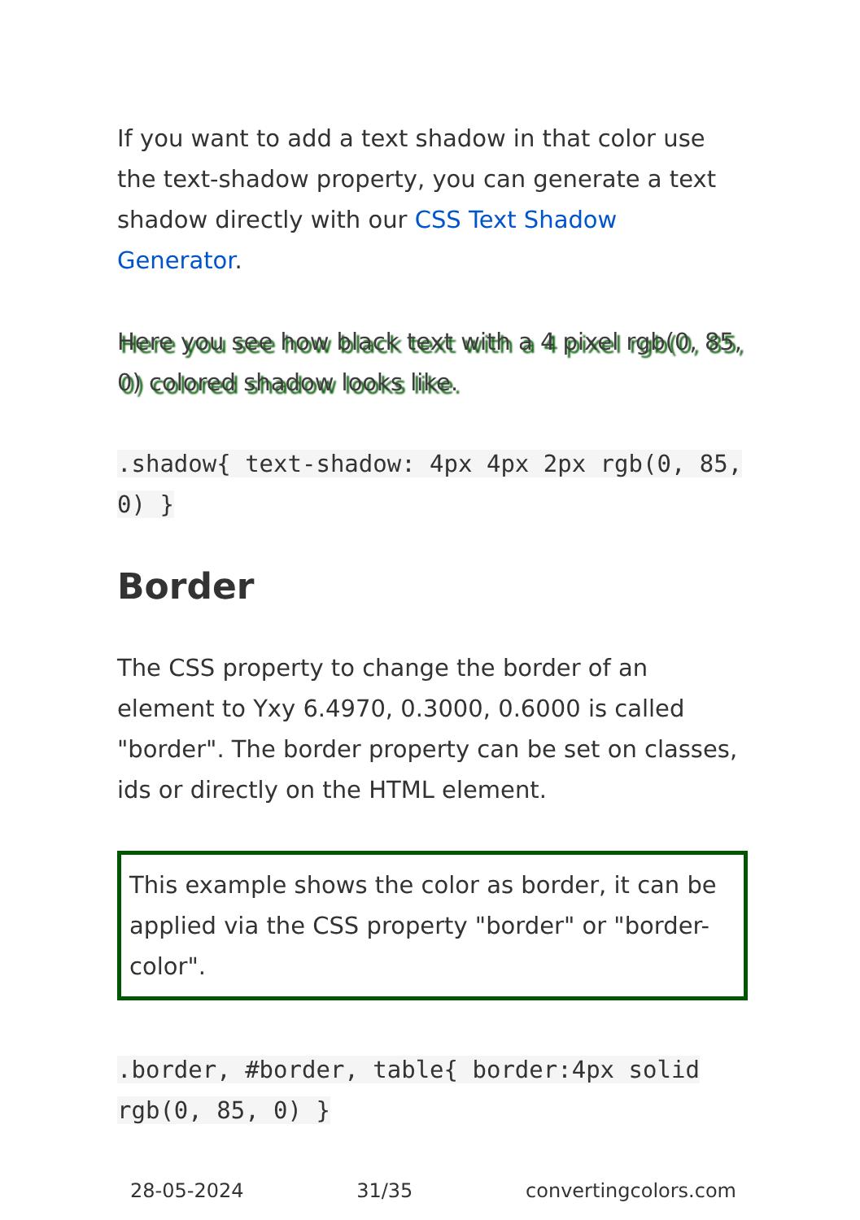If you want to add a text shadow in that color use the text-shadow property, you can generate a text shadow directly with our CSS Text Shadow Generator.
Here you see how black text with a 4 pixel rgb(0, 85, 0) colored shadow looks like.
.shadow{ text-shadow: 4px 4px 2px rgb(0, 85, 0) }
Border
The CSS property to change the border of an element to Yxy 6.4970, 0.3000, 0.6000 is called "border". The border property can be set on classes, ids or directly on the HTML element.
This example shows the color as border, it can be applied via the CSS property "border" or "border-color".
.border, #border, table{ border:4px solid rgb(0, 85, 0) }
28-05-2024 31/35 convertingcolors.com